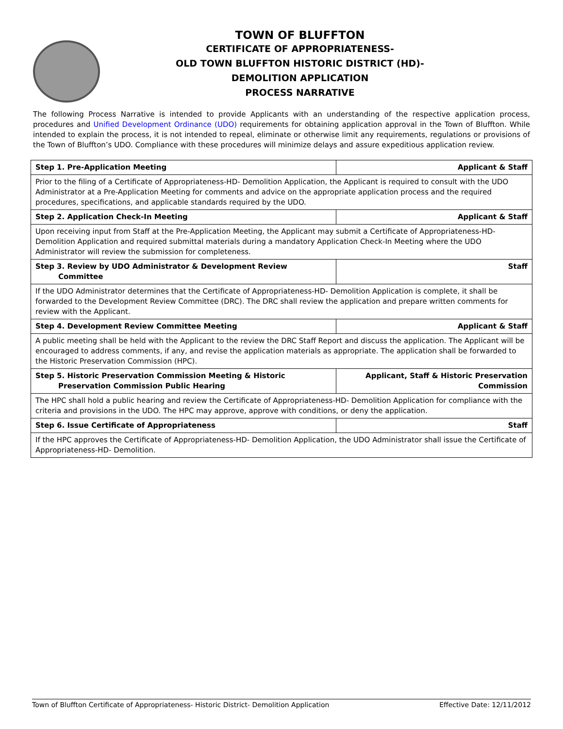TOWN OF BLUFFTON
CERTIFICATE OF APPROPRIATENESS-
OLD TOWN BLUFFTON HISTORIC DISTRICT (HD)-
DEMOLITION APPLICATION
PROCESS NARRATIVE
The following Process Narrative is intended to provide Applicants with an understanding of the respective application process, procedures and Unified Development Ordinance (UDO) requirements for obtaining application approval in the Town of Bluffton. While intended to explain the process, it is not intended to repeal, eliminate or otherwise limit any requirements, regulations or provisions of the Town of Bluffton’s UDO. Compliance with these procedures will minimize delays and assure expeditious application review.
| Step 1. Pre-Application Meeting | Applicant & Staff |
| Prior to the filing of a Certificate of Appropriateness-HD- Demolition Application, the Applicant is required to consult with the UDO Administrator at a Pre-Application Meeting for comments and advice on the appropriate application process and the required procedures, specifications, and applicable standards required by the UDO. | |
| Step 2. Application Check-In Meeting | Applicant & Staff |
| Upon receiving input from Staff at the Pre-Application Meeting, the Applicant may submit a Certificate of Appropriateness-HD- Demolition Application and required submittal materials during a mandatory Application Check-In Meeting where the UDO Administrator will review the submission for completeness. | |
| Step 3. Review by UDO Administrator & Development Review Committee | Staff |
| If the UDO Administrator determines that the Certificate of Appropriateness-HD- Demolition Application is complete, it shall be forwarded to the Development Review Committee (DRC). The DRC shall review the application and prepare written comments for review with the Applicant. | |
| Step 4. Development Review Committee Meeting | Applicant & Staff |
| A public meeting shall be held with the Applicant to the review the DRC Staff Report and discuss the application. The Applicant will be encouraged to address comments, if any, and revise the application materials as appropriate. The application shall be forwarded to the Historic Preservation Commission (HPC). | |
| Step 5. Historic Preservation Commission Meeting & Historic Preservation Commission Public Hearing | Applicant, Staff & Historic Preservation Commission |
| The HPC shall hold a public hearing and review the Certificate of Appropriateness-HD- Demolition Application for compliance with the criteria and provisions in the UDO. The HPC may approve, approve with conditions, or deny the application. | |
| Step 6. Issue Certificate of Appropriateness | Staff |
| If the HPC approves the Certificate of Appropriateness-HD- Demolition Application, the UDO Administrator shall issue the Certificate of Appropriateness-HD- Demolition. | |
Town of Bluffton Certificate of Appropriateness- Historic District- Demolition Application Effective Date: 12/11/2012